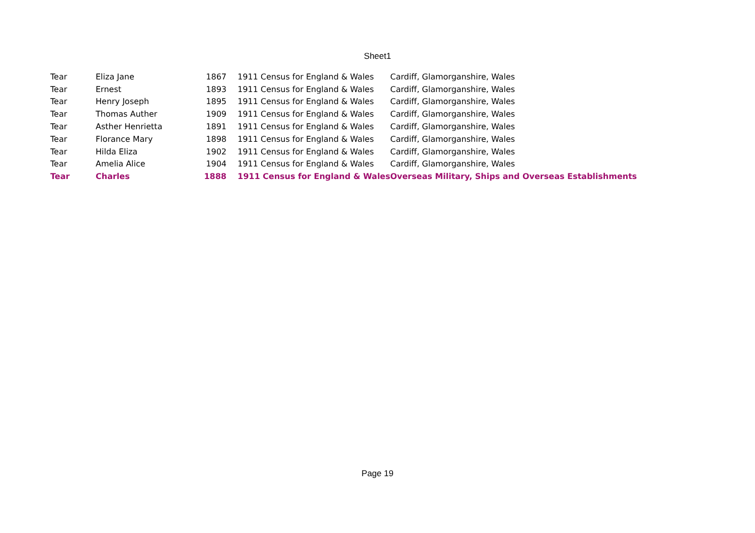Sheet1
| Tear | Eliza Jane | 1867 | 1911 Census for England & Wales | Cardiff, Glamorganshire, Wales |
| Tear | Ernest | 1893 | 1911 Census for England & Wales | Cardiff, Glamorganshire, Wales |
| Tear | Henry Joseph | 1895 | 1911 Census for England & Wales | Cardiff, Glamorganshire, Wales |
| Tear | Thomas Auther | 1909 | 1911 Census for England & Wales | Cardiff, Glamorganshire, Wales |
| Tear | Asther Henrietta | 1891 | 1911 Census for England & Wales | Cardiff, Glamorganshire, Wales |
| Tear | Florance Mary | 1898 | 1911 Census for England & Wales | Cardiff, Glamorganshire, Wales |
| Tear | Hilda Eliza | 1902 | 1911 Census for England & Wales | Cardiff, Glamorganshire, Wales |
| Tear | Amelia Alice | 1904 | 1911 Census for England & Wales | Cardiff, Glamorganshire, Wales |
| Tear | Charles | 1888 | 1911 Census for England & Wales | Overseas Military, Ships and Overseas Establishments |
Page 19